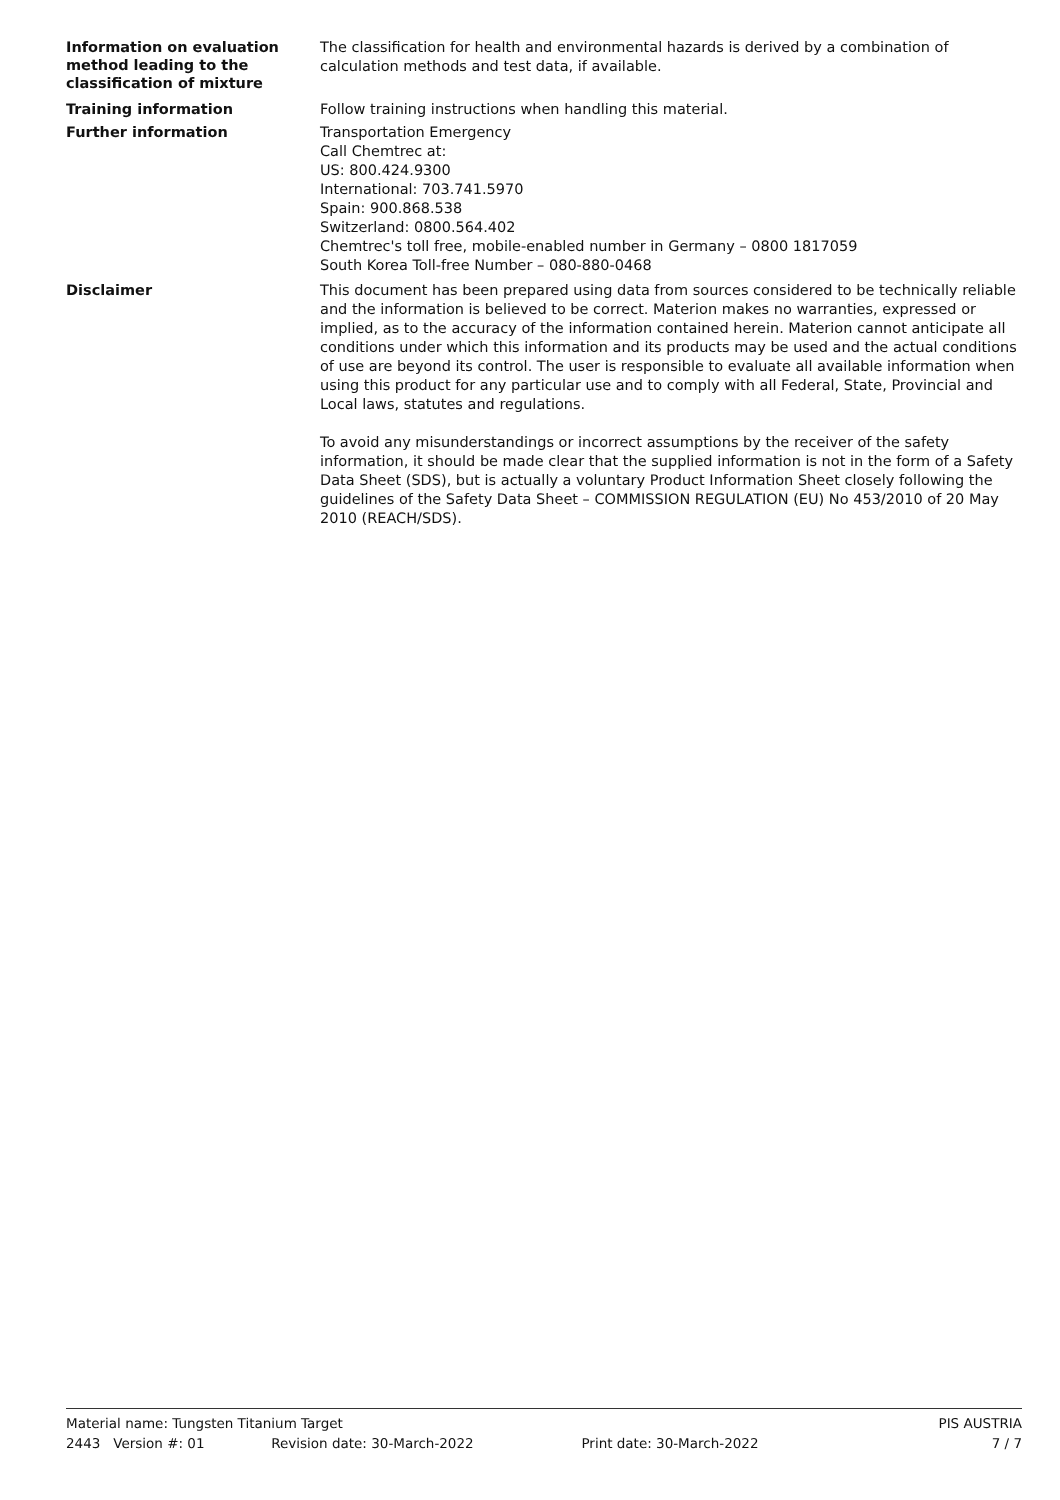Information on evaluation method leading to the classification of mixture
The classification for health and environmental hazards is derived by a combination of calculation methods and test data, if available.
Training information
Follow training instructions when handling this material.
Further information
Transportation Emergency
Call Chemtrec at:
US: 800.424.9300
International: 703.741.5970
Spain: 900.868.538
Switzerland: 0800.564.402
Chemtrec's toll free, mobile-enabled number in Germany – 0800 1817059
South Korea Toll-free Number – 080-880-0468
Disclaimer
This document has been prepared using data from sources considered to be technically reliable and the information is believed to be correct. Materion makes no warranties, expressed or implied, as to the accuracy of the information contained herein. Materion cannot anticipate all conditions under which this information and its products may be used and the actual conditions of use are beyond its control. The user is responsible to evaluate all available information when using this product for any particular use and to comply with all Federal, State, Provincial and Local laws, statutes and regulations.
To avoid any misunderstandings or incorrect assumptions by the receiver of the safety information, it should be made clear that the supplied information is not in the form of a Safety Data Sheet (SDS), but is actually a voluntary Product Information Sheet closely following the guidelines of the Safety Data Sheet – COMMISSION REGULATION (EU) No 453/2010 of 20 May 2010 (REACH/SDS).
Material name: Tungsten Titanium Target PIS AUSTRIA
2443 Version #: 01 Revision date: 30-March-2022 Print date: 30-March-2022 7 / 7